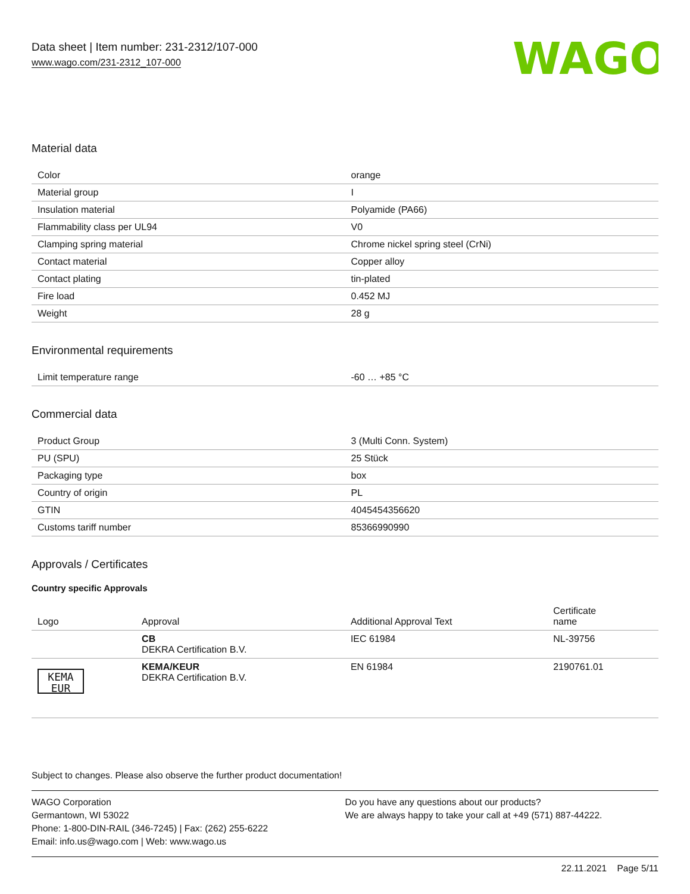Data sheet | Item number: 231-2312/107-000
www.wago.com/231-2312_107-000
WAGO
Material data
| Color | orange |
| Material group | I |
| Insulation material | Polyamide (PA66) |
| Flammability class per UL94 | V0 |
| Clamping spring material | Chrome nickel spring steel (CrNi) |
| Contact material | Copper alloy |
| Contact plating | tin-plated |
| Fire load | 0.452 MJ |
| Weight | 28 g |
Environmental requirements
| Limit temperature range | -60 … +85 °C |
Commercial data
| Product Group | 3 (Multi Conn. System) |
| PU (SPU) | 25 Stück |
| Packaging type | box |
| Country of origin | PL |
| GTIN | 4045454356620 |
| Customs tariff number | 85366990990 |
Approvals / Certificates
Country specific Approvals
| Logo | Approval | Additional Approval Text | Certificate name |
| --- | --- | --- | --- |
| | CB DEKRA Certification B.V. | IEC 61984 | NL-39756 |
| KEMA EUR | KEMA/KEUR DEKRA Certification B.V. | EN 61984 | 2190761.01 |
Subject to changes. Please also observe the further product documentation!
WAGO Corporation
Germantown, WI 53022
Phone: 1-800-DIN-RAIL (346-7245) | Fax: (262) 255-6222
Email: info.us@wago.com | Web: www.wago.us
Do you have any questions about our products?
We are always happy to take your call at +49 (571) 887-44222.
22.11.2021 Page 5/11